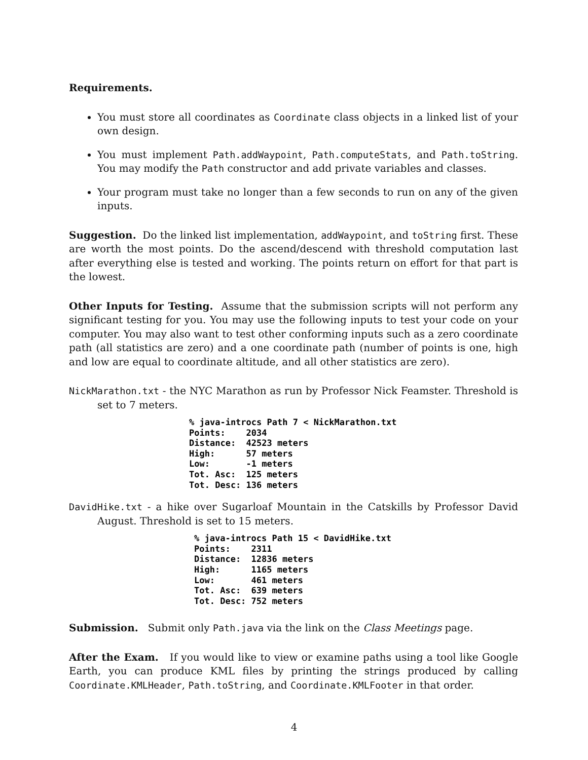Requirements.
You must store all coordinates as Coordinate class objects in a linked list of your own design.
You must implement Path.addWaypoint, Path.computeStats, and Path.toString. You may modify the Path constructor and add private variables and classes.
Your program must take no longer than a few seconds to run on any of the given inputs.
Suggestion. Do the linked list implementation, addWaypoint, and toString first. These are worth the most points. Do the ascend/descend with threshold computation last after everything else is tested and working. The points return on effort for that part is the lowest.
Other Inputs for Testing. Assume that the submission scripts will not perform any significant testing for you. You may use the following inputs to test your code on your computer. You may also want to test other conforming inputs such as a zero coordinate path (all statistics are zero) and a one coordinate path (number of points is one, high and low are equal to coordinate altitude, and all other statistics are zero).
NickMarathon.txt - the NYC Marathon as run by Professor Nick Feamster. Threshold is set to 7 meters.
% java-introcs Path 7 < NickMarathon.txt
Points:    2034
Distance:  42523 meters
High:      57 meters
Low:       -1 meters
Tot. Asc:  125 meters
Tot. Desc: 136 meters
DavidHike.txt - a hike over Sugarloaf Mountain in the Catskills by Professor David August. Threshold is set to 15 meters.
% java-introcs Path 15 < DavidHike.txt
Points:    2311
Distance:  12836 meters
High:      1165 meters
Low:       461 meters
Tot. Asc:  639 meters
Tot. Desc: 752 meters
Submission. Submit only Path.java via the link on the Class Meetings page.
After the Exam. If you would like to view or examine paths using a tool like Google Earth, you can produce KML files by printing the strings produced by calling Coordinate.KMLHeader, Path.toString, and Coordinate.KMLFooter in that order.
4